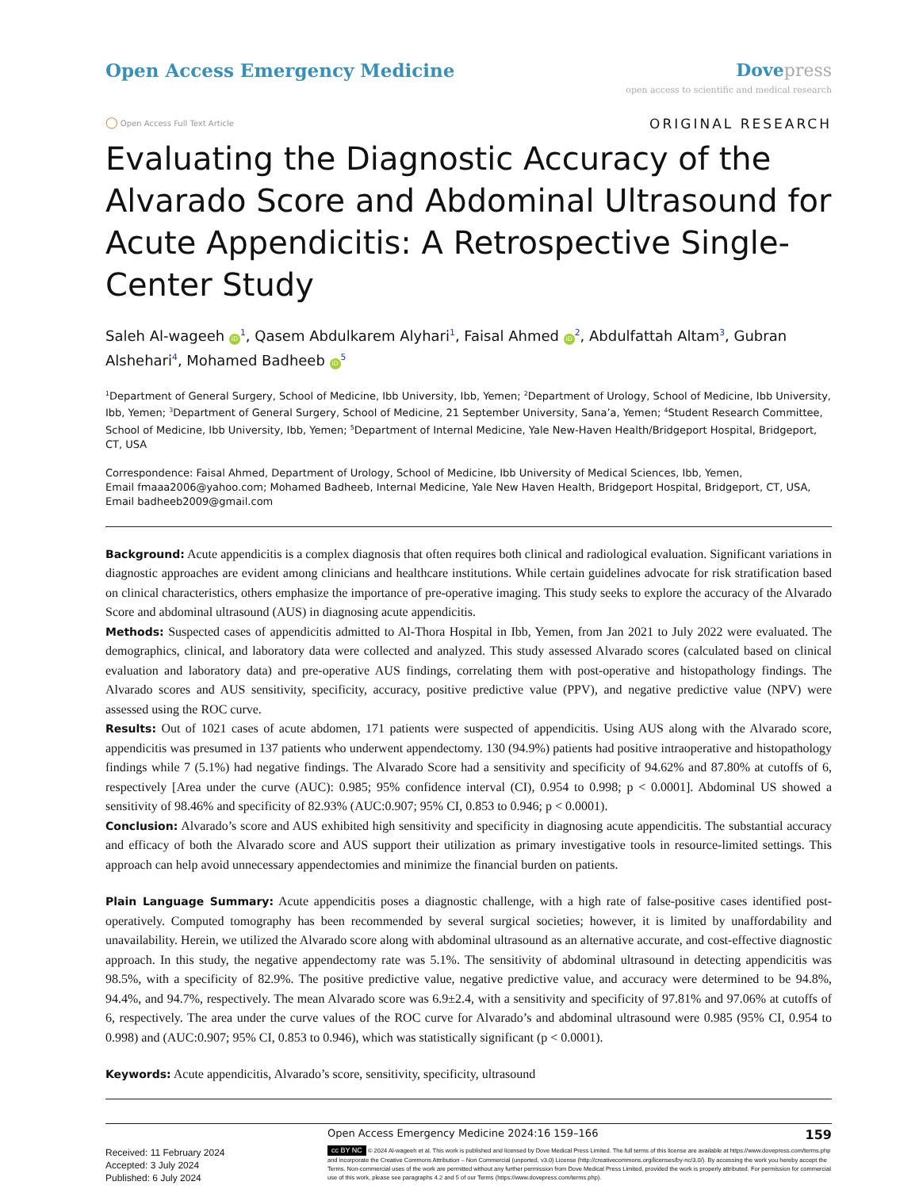Open Access Emergency Medicine Dove press
open access to scientific and medical research
◯ Open Access Full Text Article
ORIGINAL RESEARCH
Evaluating the Diagnostic Accuracy of the Alvarado Score and Abdominal Ultrasound for Acute Appendicitis: A Retrospective Single-Center Study
Saleh Al-wageeh iD<sup>1</sup>, Qasem Abdulkarem Alyhari<sup>1</sup>, Faisal Ahmed iD<sup>2</sup>, Abdulfattah Altam<sup>3</sup>, Gubran Alshehari<sup>4</sup>, Mohamed Badheeb iD<sup>5</sup>
<sup>1</sup> Department of General Surgery, School of Medicine, Ibb University, Ibb, Yemen; <sup>2</sup>Department of Urology, School of Medicine, Ibb University, Ibb, Yemen; <sup>3</sup>Department of General Surgery, School of Medicine, 21 September University, Sana’a, Yemen; <sup>4</sup>Student Research Committee, School of Medicine, Ibb University, Ibb, Yemen; <sup>5</sup>Department of Internal Medicine, Yale New-Haven Health/Bridgeport Hospital, Bridgeport, CT, USA
Correspondence: Faisal Ahmed, Department of Urology, School of Medicine, Ibb University of Medical Sciences, Ibb, Yemen,
Email fmaaa2006@yahoo.com; Mohamed Badheeb, Internal Medicine, Yale New Haven Health, Bridgeport Hospital, Bridgeport, CT, USA,
Email badheeb2009@gmail.com
Background: Acute appendicitis is a complex diagnosis that often requires both clinical and radiological evaluation. Significant variations in diagnostic approaches are evident among clinicians and healthcare institutions. While certain guidelines advocate for risk stratification based on clinical characteristics, others emphasize the importance of pre-operative imaging. This study seeks to explore the accuracy of the Alvarado Score and abdominal ultrasound (AUS) in diagnosing acute appendicitis.
Methods: Suspected cases of appendicitis admitted to Al-Thora Hospital in Ibb, Yemen, from Jan 2021 to July 2022 were evaluated. The demographics, clinical, and laboratory data were collected and analyzed. This study assessed Alvarado scores (calculated based on clinical evaluation and laboratory data) and pre-operative AUS findings, correlating them with post-operative and histopathology findings. The Alvarado scores and AUS sensitivity, specificity, accuracy, positive predictive value (PPV), and negative predictive value (NPV) were assessed using the ROC curve.
Results: Out of 1021 cases of acute abdomen, 171 patients were suspected of appendicitis. Using AUS along with the Alvarado score, appendicitis was presumed in 137 patients who underwent appendectomy. 130 (94.9%) patients had positive intraoperative and histopathology findings while 7 (5.1%) had negative findings. The Alvarado Score had a sensitivity and specificity of 94.62% and 87.80% at cutoffs of 6, respectively [Area under the curve (AUC): 0.985; 95% confidence interval (CI), 0.954 to 0.998; p < 0.0001]. Abdominal US showed a sensitivity of 98.46% and specificity of 82.93% (AUC:0.907; 95% CI, 0.853 to 0.946; p < 0.0001).
Conclusion: Alvarado’s score and AUS exhibited high sensitivity and specificity in diagnosing acute appendicitis. The substantial accuracy and efficacy of both the Alvarado score and AUS support their utilization as primary investigative tools in resource-limited settings. This approach can help avoid unnecessary appendectomies and minimize the financial burden on patients.
Plain Language Summary: Acute appendicitis poses a diagnostic challenge, with a high rate of false-positive cases identified post-operatively. Computed tomography has been recommended by several surgical societies; however, it is limited by unaffordability and unavailability. Herein, we utilized the Alvarado score along with abdominal ultrasound as an alternative accurate, and cost-effective diagnostic approach. In this study, the negative appendectomy rate was 5.1%. The sensitivity of abdominal ultrasound in detecting appendicitis was 98.5%, with a specificity of 82.9%. The positive predictive value, negative predictive value, and accuracy were determined to be 94.8%, 94.4%, and 94.7%, respectively. The mean Alvarado score was 6.9±2.4, with a sensitivity and specificity of 97.81% and 97.06% at cutoffs of 6, respectively. The area under the curve values of the ROC curve for Alvarado’s and abdominal ultrasound were 0.985 (95% CI, 0.954 to 0.998) and (AUC:0.907; 95% CI, 0.853 to 0.946), which was statistically significant (p < 0.0001).
Keywords: Acute appendicitis, Alvarado’s score, sensitivity, specificity, ultrasound
Received: 11 February 2024
Accepted: 3 July 2024
Published: 6 July 2024
Open Access Emergency Medicine 2024:16 159–166 159
cc BY NC © 2024 Al-wageeh et al. This work is published and licensed by Dove Medical Press Limited. The full terms of this license are available at https://www.dovepress.com/terms.php and incorporate the Creative Commons Attribution – Non Commercial (unported, v3.0) License (http://creativecommons.org/licenses/by-nc/3.0/). By accessing the work you hereby accept the Terms. Non-commercial uses of the work are permitted without any further permission from Dove Medical Press Limited, provided the work is properly attributed. For permission for commercial use of this work, please see paragraphs 4.2 and 5 of our Terms (https://www.dovepress.com/terms.php).